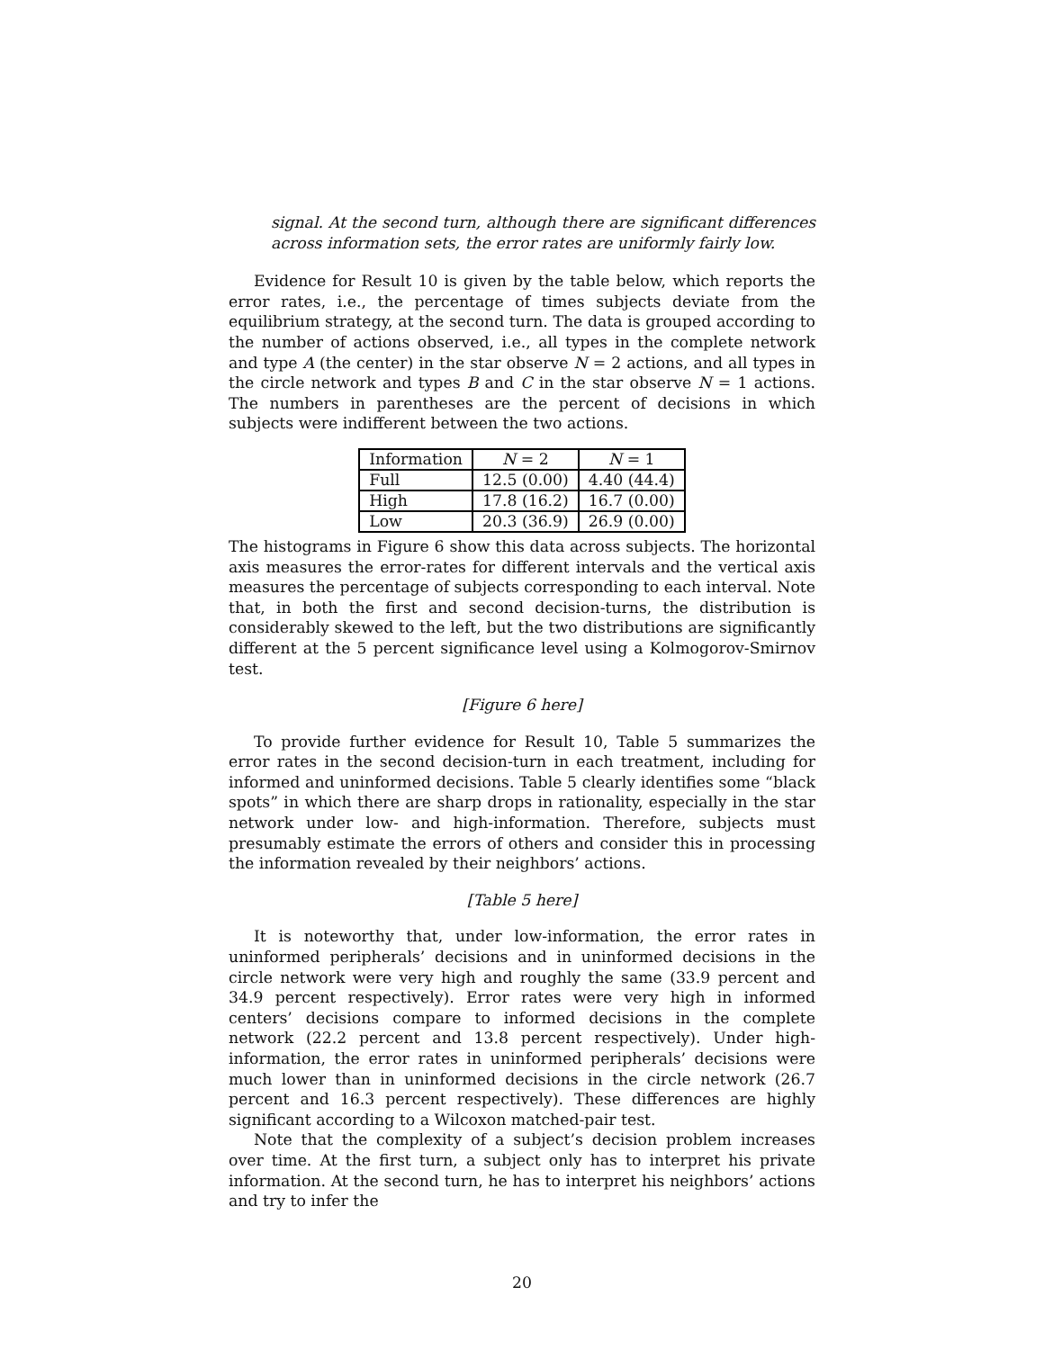signal. At the second turn, although there are significant differences across information sets, the error rates are uniformly fairly low.
Evidence for Result 10 is given by the table below, which reports the error rates, i.e., the percentage of times subjects deviate from the equilibrium strategy, at the second turn. The data is grouped according to the number of actions observed, i.e., all types in the complete network and type A (the center) in the star observe N = 2 actions, and all types in the circle network and types B and C in the star observe N = 1 actions. The numbers in parentheses are the percent of decisions in which subjects were indifferent between the two actions.
| Information | N = 2 | N = 1 |
| --- | --- | --- |
| Full | 12.5 (0.00) | 4.40 (44.4) |
| High | 17.8 (16.2) | 16.7 (0.00) |
| Low | 20.3 (36.9) | 26.9 (0.00) |
The histograms in Figure 6 show this data across subjects. The horizontal axis measures the error-rates for different intervals and the vertical axis measures the percentage of subjects corresponding to each interval. Note that, in both the first and second decision-turns, the distribution is considerably skewed to the left, but the two distributions are significantly different at the 5 percent significance level using a Kolmogorov-Smirnov test.
[Figure 6 here]
To provide further evidence for Result 10, Table 5 summarizes the error rates in the second decision-turn in each treatment, including for informed and uninformed decisions. Table 5 clearly identifies some “black spots” in which there are sharp drops in rationality, especially in the star network under low- and high-information. Therefore, subjects must presumably estimate the errors of others and consider this in processing the information revealed by their neighbors’ actions.
[Table 5 here]
It is noteworthy that, under low-information, the error rates in uninformed peripherals’ decisions and in uninformed decisions in the circle network were very high and roughly the same (33.9 percent and 34.9 percent respectively). Error rates were very high in informed centers’ decisions compare to informed decisions in the complete network (22.2 percent and 13.8 percent respectively). Under high-information, the error rates in uninformed peripherals’ decisions were much lower than in uninformed decisions in the circle network (26.7 percent and 16.3 percent respectively). These differences are highly significant according to a Wilcoxon matched-pair test.
Note that the complexity of a subject’s decision problem increases over time. At the first turn, a subject only has to interpret his private information. At the second turn, he has to interpret his neighbors’ actions and try to infer the
20